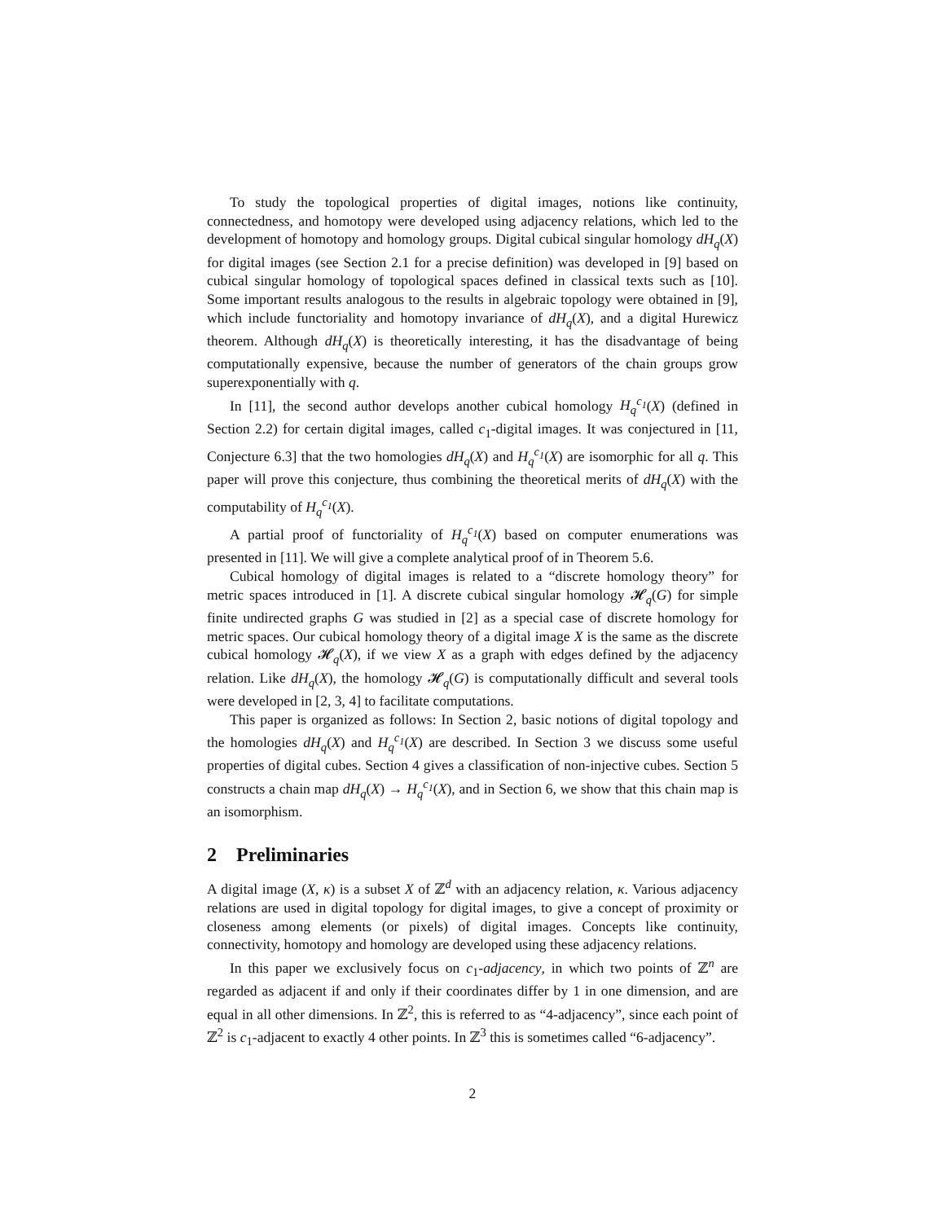To study the topological properties of digital images, notions like continuity, connectedness, and homotopy were developed using adjacency relations, which led to the development of homotopy and homology groups. Digital cubical singular homology dH<sub>q</sub>(X) for digital images (see Section 2.1 for a precise definition) was developed in [9] based on cubical singular homology of topological spaces defined in classical texts such as [10]. Some important results analogous to the results in algebraic topology were obtained in [9], which include functoriality and homotopy invariance of dH<sub>q</sub>(X), and a digital Hurewicz theorem. Although dH<sub>q</sub>(X) is theoretically interesting, it has the disadvantage of being computationally expensive, because the number of generators of the chain groups grow superexponentially with q.
In [11], the second author develops another cubical homology H<sub>q</sub><sup>c<sub>1</sub></sup>(X) (defined in Section 2.2) for certain digital images, called c<sub>1</sub>-digital images. It was conjectured in [11, Conjecture 6.3] that the two homologies dH<sub>q</sub>(X) and H<sub>q</sub><sup>c<sub>1</sub></sup>(X) are isomorphic for all q. This paper will prove this conjecture, thus combining the theoretical merits of dH<sub>q</sub>(X) with the computability of H<sub>q</sub><sup>c<sub>1</sub></sup>(X).
A partial proof of functoriality of H<sub>q</sub><sup>c<sub>1</sub></sup>(X) based on computer enumerations was presented in [11]. We will give a complete analytical proof of in Theorem 5.6.
Cubical homology of digital images is related to a “discrete homology theory” for metric spaces introduced in [1]. A discrete cubical singular homology 𝓗<sub>q</sub>(G) for simple finite undirected graphs G was studied in [2] as a special case of discrete homology for metric spaces. Our cubical homology theory of a digital image X is the same as the discrete cubical homology 𝓗<sub>q</sub>(X), if we view X as a graph with edges defined by the adjacency relation. Like dH<sub>q</sub>(X), the homology 𝓗<sub>q</sub>(G) is computationally difficult and several tools were developed in [2, 3, 4] to facilitate computations.
This paper is organized as follows: In Section 2, basic notions of digital topology and the homologies dH<sub>q</sub>(X) and H<sub>q</sub><sup>c<sub>1</sub></sup>(X) are described. In Section 3 we discuss some useful properties of digital cubes. Section 4 gives a classification of non-injective cubes. Section 5 constructs a chain map dH<sub>q</sub>(X) → H<sub>q</sub><sup>c<sub>1</sub></sup>(X), and in Section 6, we show that this chain map is an isomorphism.
2 Preliminaries
A digital image (X, κ) is a subset X of ℤ<sup>d</sup> with an adjacency relation, κ. Various adjacency relations are used in digital topology for digital images, to give a concept of proximity or closeness among elements (or pixels) of digital images. Concepts like continuity, connectivity, homotopy and homology are developed using these adjacency relations.
In this paper we exclusively focus on c<sub>1</sub>-adjacency, in which two points of ℤ<sup>n</sup> are regarded as adjacent if and only if their coordinates differ by 1 in one dimension, and are equal in all other dimensions. In ℤ<sup>2</sup>, this is referred to as “4-adjacency”, since each point of ℤ<sup>2</sup> is c<sub>1</sub>-adjacent to exactly 4 other points. In ℤ<sup>3</sup> this is sometimes called “6-adjacency”.
2